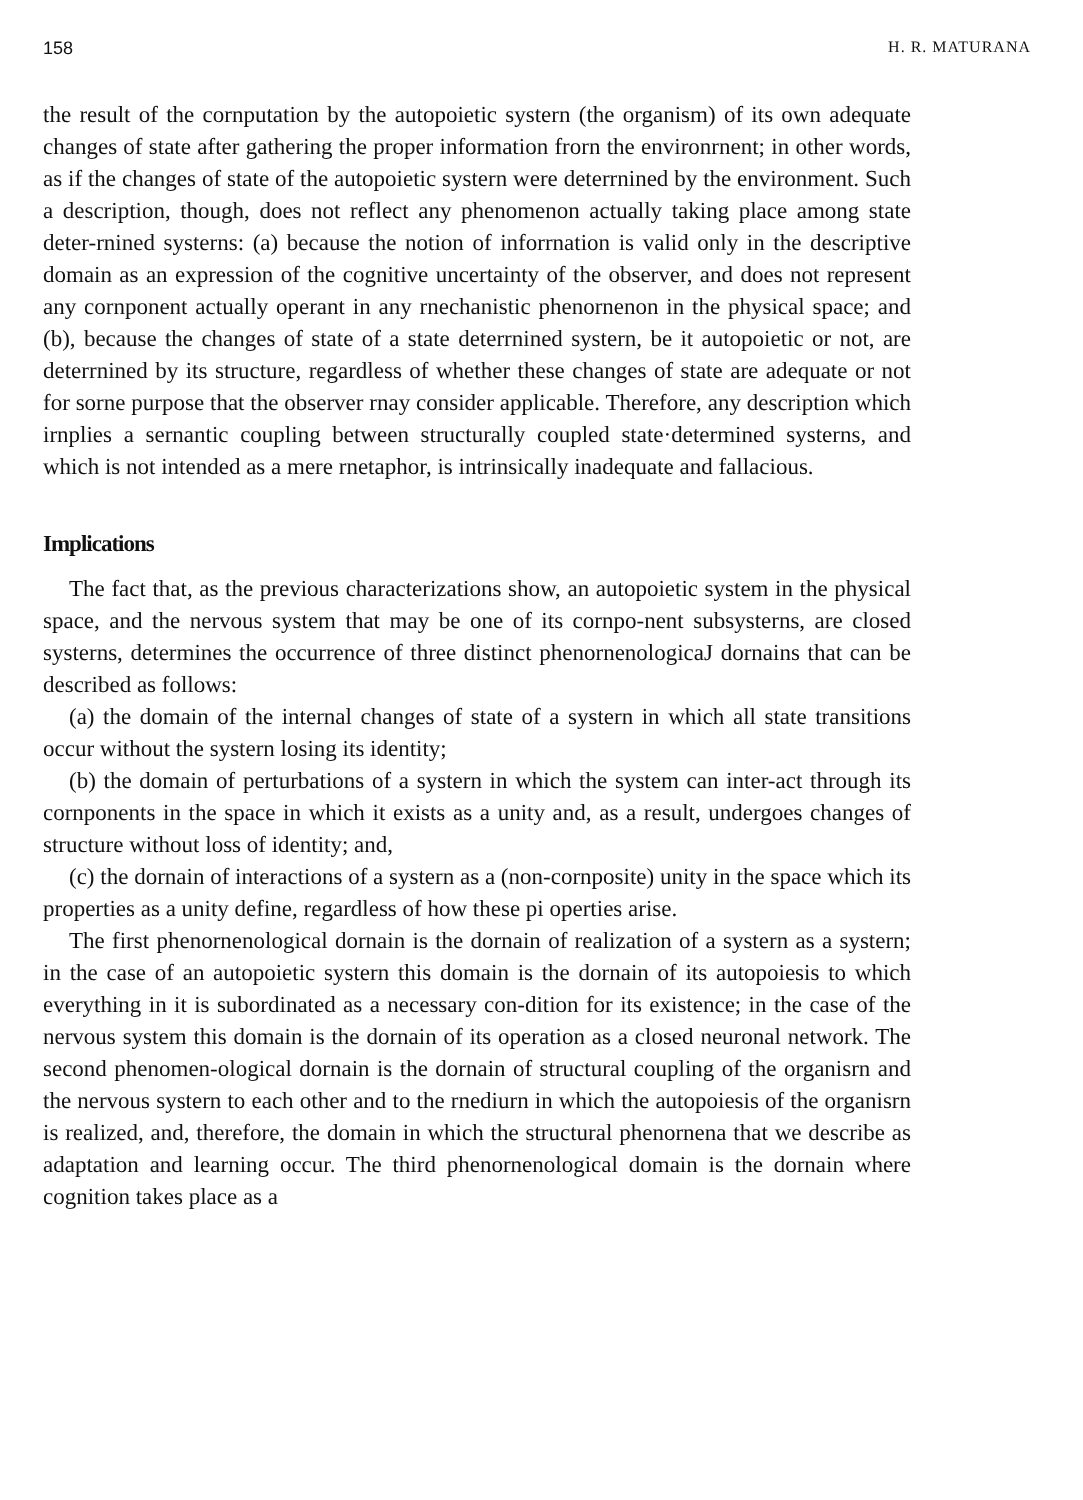158 H. R. MATURANA
the result of the cornputation by the autopoietic systern (the organism) of its own adequate changes of state after gathering the proper information frorn the environrnent; in other words, as if the changes of state of the autopoietic systern were deterrnined by the environment. Such a description, though, does not reflect any phenomenon actually taking place among state deter-rnined systerns: (a) because the notion of inforrnation is valid only in the descriptive domain as an expression of the cognitive uncertainty of the observer, and does not represent any cornponent actually operant in any rnechanistic phenornenon in the physical space; and (b), because the changes of state of a state deterrnined systern, be it autopoietic or not, are deterrnined by its structure, regardless of whether these changes of state are adequate or not for sorne purpose that the observer rnay consider applicable. Therefore, any description which irnplies a sernantic coupling between structurally coupled state·determined systerns, and which is not intended as a mere rnetaphor, is intrinsically inadequate and fallacious.
Implications
The fact that, as the previous characterizations show, an autopoietic system in the physical space, and the nervous system that may be one of its cornpo-nent subsysterns, are closed systerns, determines the occurrence of three distinct phenornenologicaJ dornains that can be described as follows:
(a) the domain of the internal changes of state of a systern in which all state transitions occur without the systern losing its identity;
(b) the domain of perturbations of a systern in which the system can inter-act through its cornponents in the space in which it exists as a unity and, as a result, undergoes changes of structure without loss of identity; and,
(c) the dornain of interactions of a systern as a (non-cornposite) unity in the space which its properties as a unity define, regardless of how these pi operties arise.
The first phenornenological dornain is the dornain of realization of a systern as a systern; in the case of an autopoietic systern this domain is the dornain of its autopoiesis to which everything in it is subordinated as a necessary con-dition for its existence; in the case of the nervous system this domain is the dornain of its operation as a closed neuronal network. The second phenomen-ological dornain is the dornain of structural coupling of the organisrn and the nervous systern to each other and to the rnediurn in which the autopoiesis of the organisrn is realized, and, therefore, the domain in which the structural phenornena that we describe as adaptation and learning occur. The third phenornenological domain is the dornain where cognition takes place as a